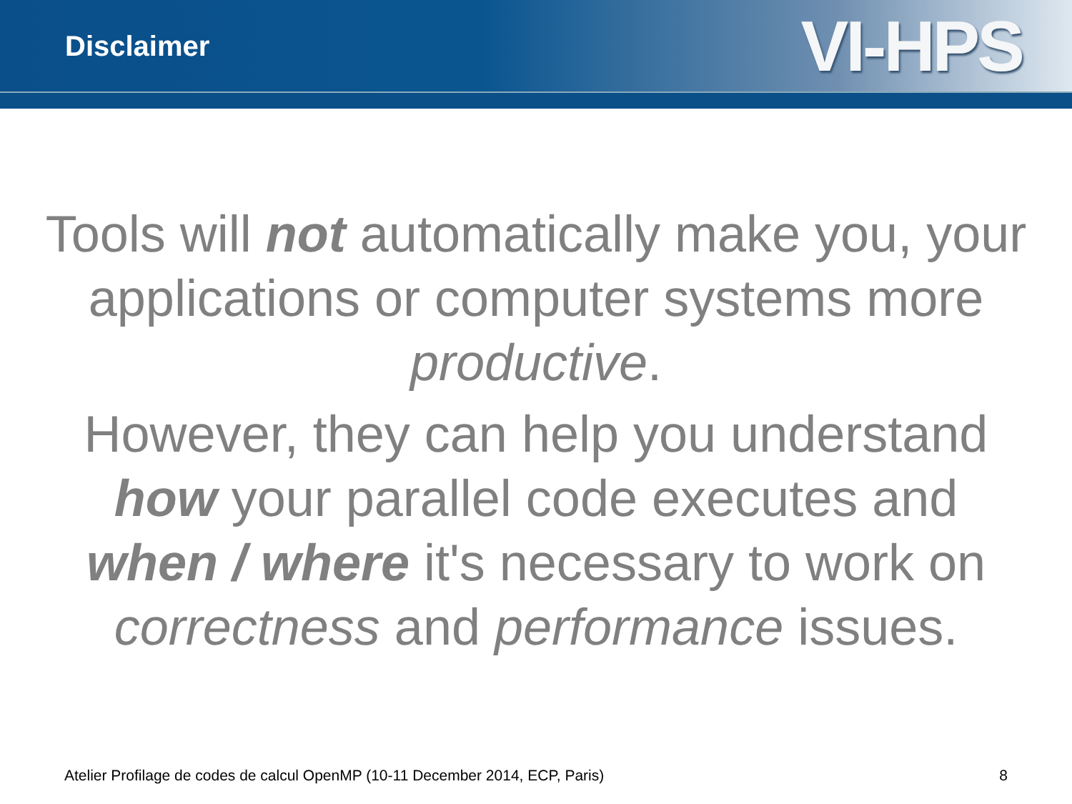Disclaimer
VI-HPS
Tools will not automatically make you, your applications or computer systems more productive.
However, they can help you understand how your parallel code executes and when / where it's necessary to work on correctness and performance issues.
Atelier Profilage de codes de calcul OpenMP (10-11 December 2014, ECP, Paris) 8